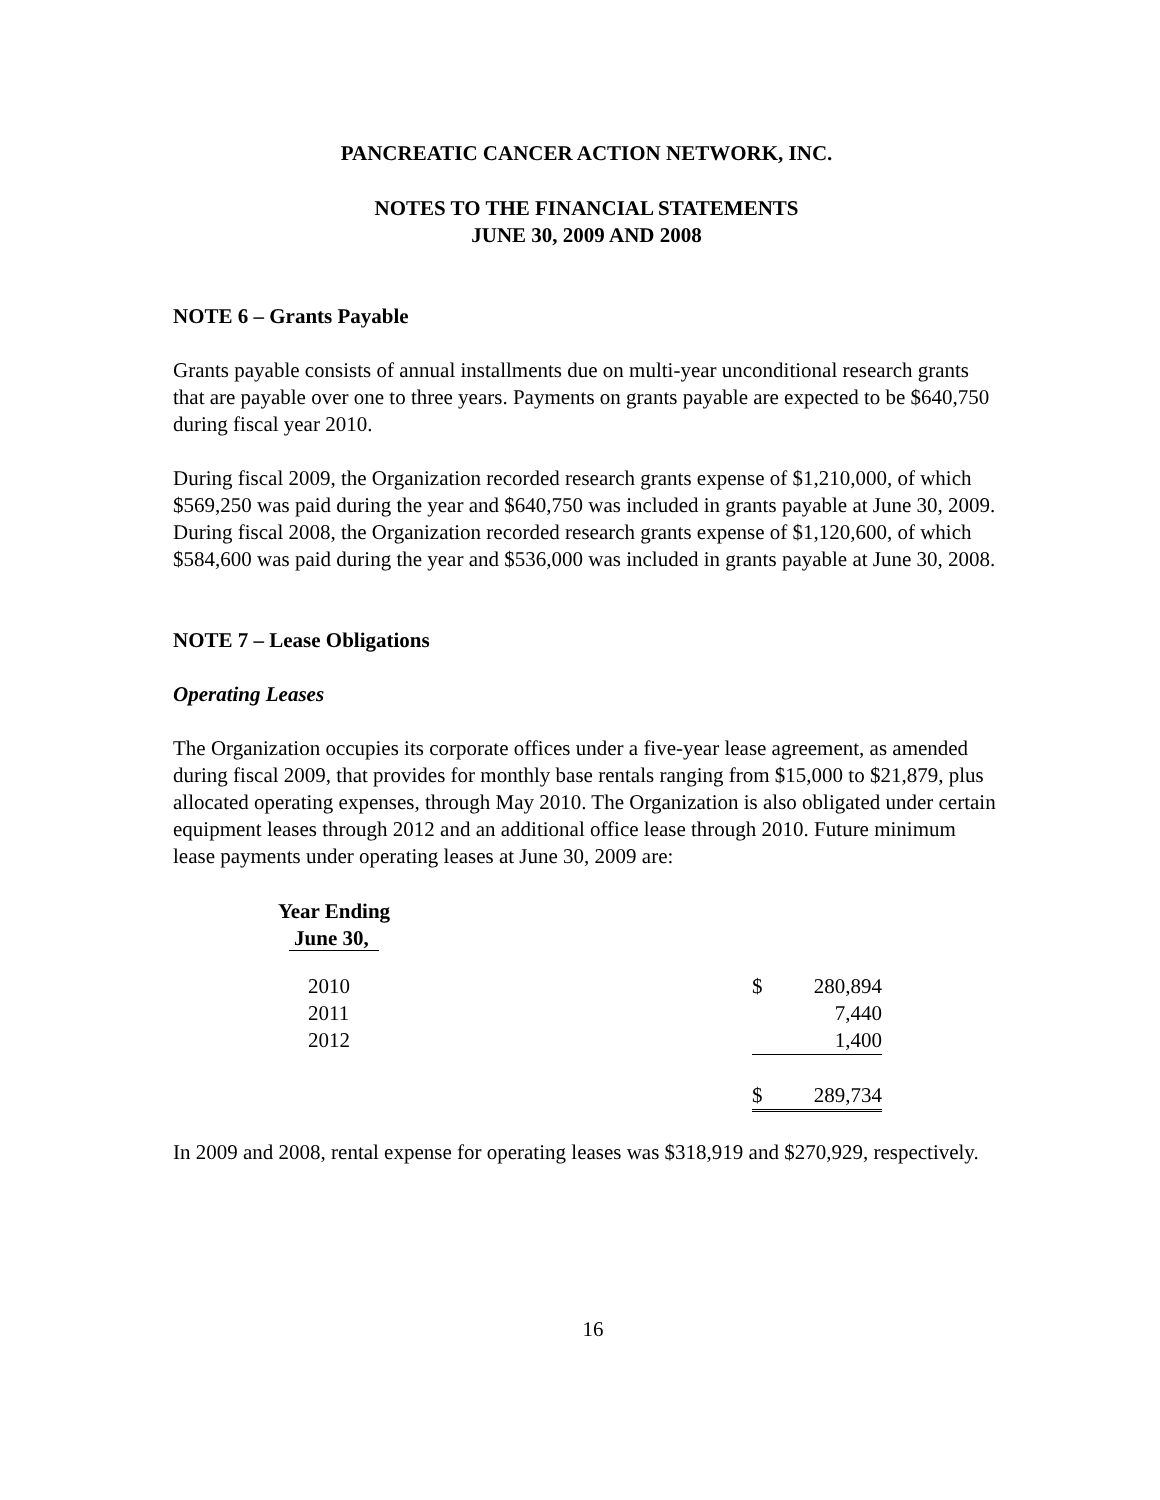PANCREATIC CANCER ACTION NETWORK, INC.
NOTES TO THE FINANCIAL STATEMENTS
JUNE 30, 2009 AND 2008
NOTE 6 – Grants Payable
Grants payable consists of annual installments due on multi-year unconditional research grants that are payable over one to three years. Payments on grants payable are expected to be $640,750 during fiscal year 2010.
During fiscal 2009, the Organization recorded research grants expense of $1,210,000, of which $569,250 was paid during the year and $640,750 was included in grants payable at June 30, 2009. During fiscal 2008, the Organization recorded research grants expense of $1,120,600, of which $584,600 was paid during the year and $536,000 was included in grants payable at June 30, 2008.
NOTE 7 – Lease Obligations
Operating Leases
The Organization occupies its corporate offices under a five-year lease agreement, as amended during fiscal 2009, that provides for monthly base rentals ranging from $15,000 to $21,879, plus allocated operating expenses, through May 2010. The Organization is also obligated under certain equipment leases through 2012 and an additional office lease through 2010. Future minimum lease payments under operating leases at June 30, 2009 are:
| Year Ending June 30, | | | |
| --- | --- | --- | --- |
| 2010 | | $ | 280,894 |
| 2011 | | | 7,440 |
| 2012 | | | 1,400 |
| | | $ | 289,734 |
In 2009 and 2008, rental expense for operating leases was $318,919 and $270,929, respectively.
16